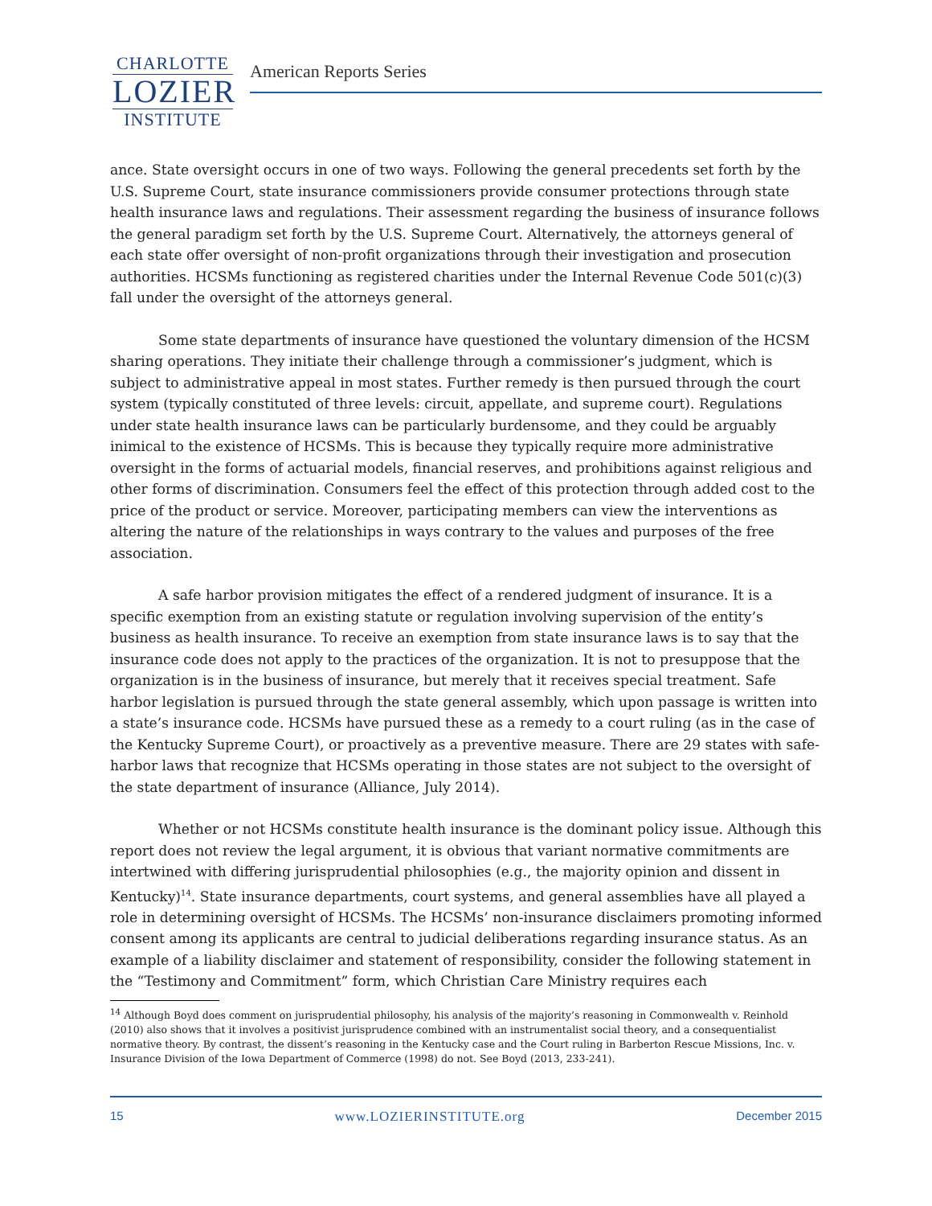CHARLOTTE
LOZIER
INSTITUTE
American Reports Series
ance. State oversight occurs in one of two ways. Following the general precedents set forth by the U.S. Supreme Court, state insurance commissioners provide consumer protections through state health insurance laws and regulations. Their assessment regarding the business of insurance follows the general paradigm set forth by the U.S. Supreme Court. Alternatively, the attorneys general of each state offer oversight of non-profit organizations through their investigation and prosecution authorities. HCSMs functioning as registered charities under the Internal Revenue Code 501(c)(3) fall under the oversight of the attorneys general.
Some state departments of insurance have questioned the voluntary dimension of the HCSM sharing operations. They initiate their challenge through a commissioner’s judgment, which is subject to administrative appeal in most states. Further remedy is then pursued through the court system (typically constituted of three levels: circuit, appellate, and supreme court). Regulations under state health insurance laws can be particularly burdensome, and they could be arguably inimical to the existence of HCSMs. This is because they typically require more administrative oversight in the forms of actuarial models, financial reserves, and prohibitions against religious and other forms of discrimination. Consumers feel the effect of this protection through added cost to the price of the product or service. Moreover, participating members can view the interventions as altering the nature of the relationships in ways contrary to the values and purposes of the free association.
A safe harbor provision mitigates the effect of a rendered judgment of insurance. It is a specific exemption from an existing statute or regulation involving supervision of the entity’s business as health insurance. To receive an exemption from state insurance laws is to say that the insurance code does not apply to the practices of the organization. It is not to presuppose that the organization is in the business of insurance, but merely that it receives special treatment. Safe harbor legislation is pursued through the state general assembly, which upon passage is written into a state’s insurance code. HCSMs have pursued these as a remedy to a court ruling (as in the case of the Kentucky Supreme Court), or proactively as a preventive measure. There are 29 states with safe-harbor laws that recognize that HCSMs operating in those states are not subject to the oversight of the state department of insurance (Alliance, July 2014).
Whether or not HCSMs constitute health insurance is the dominant policy issue. Although this report does not review the legal argument, it is obvious that variant normative commitments are intertwined with differing jurisprudential philosophies (e.g., the majority opinion and dissent in Kentucky)<sup>14</sup>. State insurance departments, court systems, and general assemblies have all played a role in determining oversight of HCSMs. The HCSMs’ non-insurance disclaimers promoting informed consent among its applicants are central to judicial deliberations regarding insurance status. As an example of a liability disclaimer and statement of responsibility, consider the following statement in the “Testimony and Commitment” form, which Christian Care Ministry requires each
<sup>14</sup> Although Boyd does comment on jurisprudential philosophy, his analysis of the majority’s reasoning in Commonwealth v. Reinhold (2010) also shows that it involves a positivist jurisprudence combined with an instrumentalist social theory, and a consequentialist normative theory. By contrast, the dissent’s reasoning in the Kentucky case and the Court ruling in Barberton Rescue Missions, Inc. v. Insurance Division of the Iowa Department of Commerce (1998) do not. See Boyd (2013, 233-241).
15 www.LOZIERINSTITUTE.org December 2015